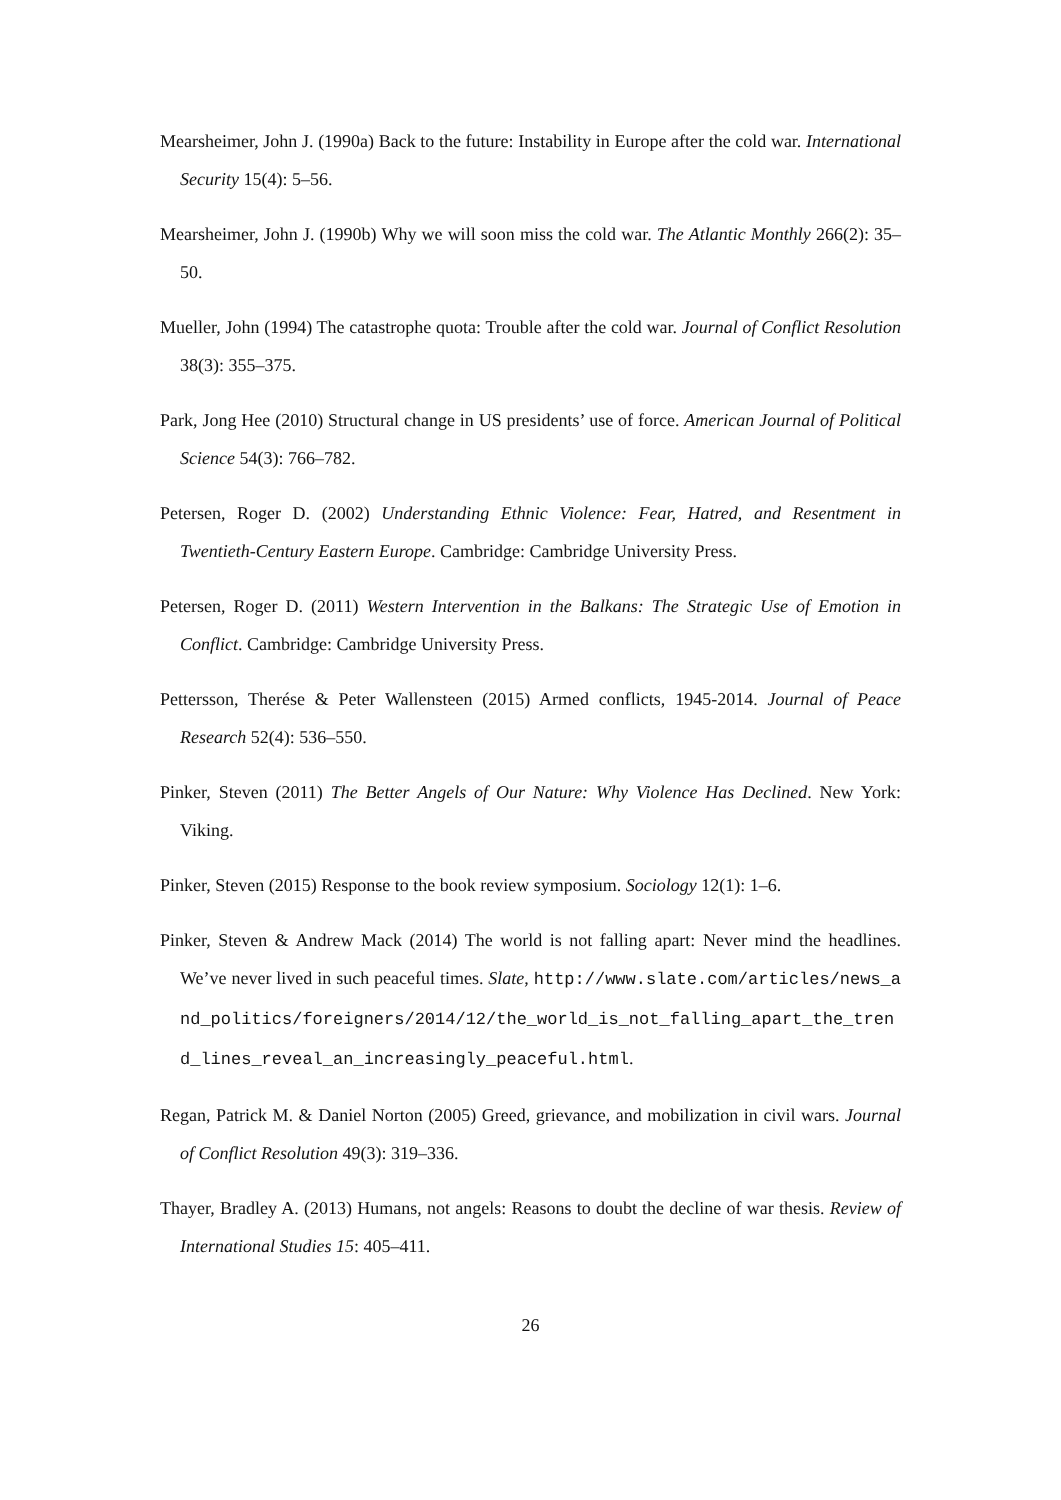Mearsheimer, John J. (1990a) Back to the future: Instability in Europe after the cold war. International Security 15(4): 5–56.
Mearsheimer, John J. (1990b) Why we will soon miss the cold war. The Atlantic Monthly 266(2): 35–50.
Mueller, John (1994) The catastrophe quota: Trouble after the cold war. Journal of Conflict Resolution 38(3): 355–375.
Park, Jong Hee (2010) Structural change in US presidents’ use of force. American Journal of Political Science 54(3): 766–782.
Petersen, Roger D. (2002) Understanding Ethnic Violence: Fear, Hatred, and Resentment in Twentieth-Century Eastern Europe. Cambridge: Cambridge University Press.
Petersen, Roger D. (2011) Western Intervention in the Balkans: The Strategic Use of Emotion in Conflict. Cambridge: Cambridge University Press.
Pettersson, Therése & Peter Wallensteen (2015) Armed conflicts, 1945-2014. Journal of Peace Research 52(4): 536–550.
Pinker, Steven (2011) The Better Angels of Our Nature: Why Violence Has Declined. New York: Viking.
Pinker, Steven (2015) Response to the book review symposium. Sociology 12(1): 1–6.
Pinker, Steven & Andrew Mack (2014) The world is not falling apart: Never mind the headlines. We’ve never lived in such peaceful times. Slate, http://www.slate.com/articles/news_and_politics/foreigners/2014/12/the_world_is_not_falling_apart_the_trend_lines_reveal_an_increasingly_peaceful.html.
Regan, Patrick M. & Daniel Norton (2005) Greed, grievance, and mobilization in civil wars. Journal of Conflict Resolution 49(3): 319–336.
Thayer, Bradley A. (2013) Humans, not angels: Reasons to doubt the decline of war thesis. Review of International Studies 15: 405–411.
26